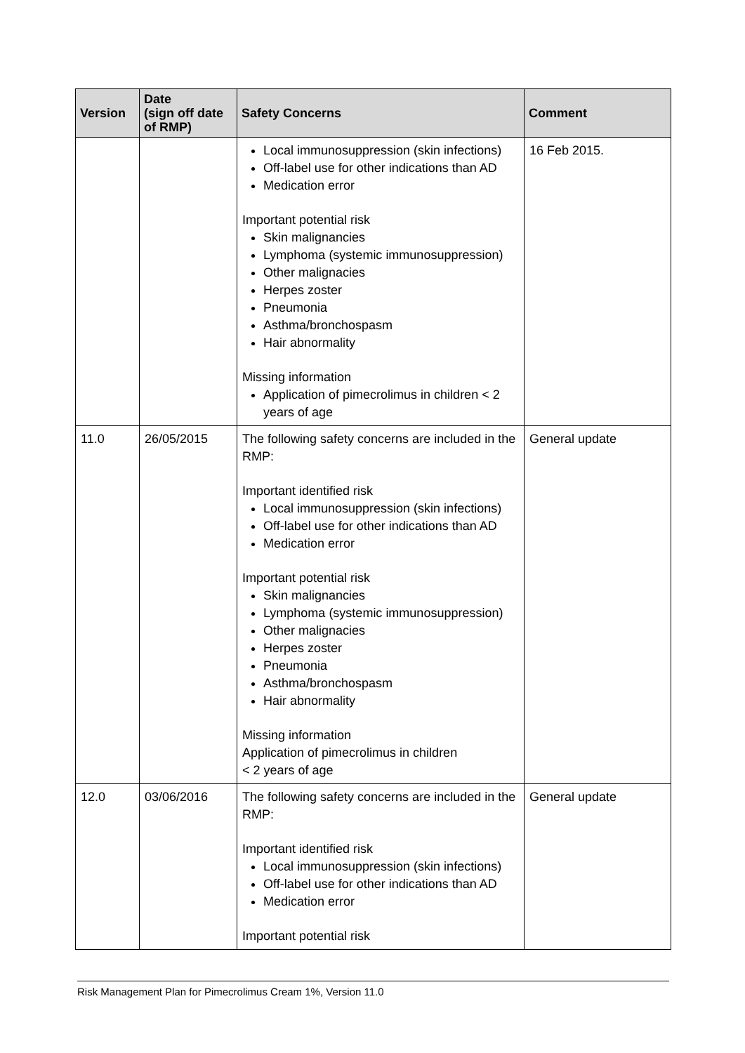| Version | Date (sign off date of RMP) | Safety Concerns | Comment |
| --- | --- | --- | --- |
| | | Local immunosuppression (skin infections) Off-label use for other indications than AD Medication error Important potential risk Skin malignancies Lymphoma (systemic immunosuppression) Other malignacies Herpes zoster Pneumonia Asthma/bronchospasm Hair abnormality Missing information Application of pimecrolimus in children < 2 years of age | 16 Feb 2015. |
| 11.0 | 26/05/2015 | The following safety concerns are included in the RMP: Important identified risk Local immunosuppression (skin infections) Off-label use for other indications than AD Medication error Important potential risk Skin malignancies Lymphoma (systemic immunosuppression) Other malignacies Herpes zoster Pneumonia Asthma/bronchospasm Hair abnormality Missing information Application of pimecrolimus in children < 2 years of age | General update |
| 12.0 | 03/06/2016 | The following safety concerns are included in the RMP: Important identified risk Local immunosuppression (skin infections) Off-label use for other indications than AD Medication error Important potential risk | General update |
Risk Management Plan for Pimecrolimus Cream 1%, Version 11.0